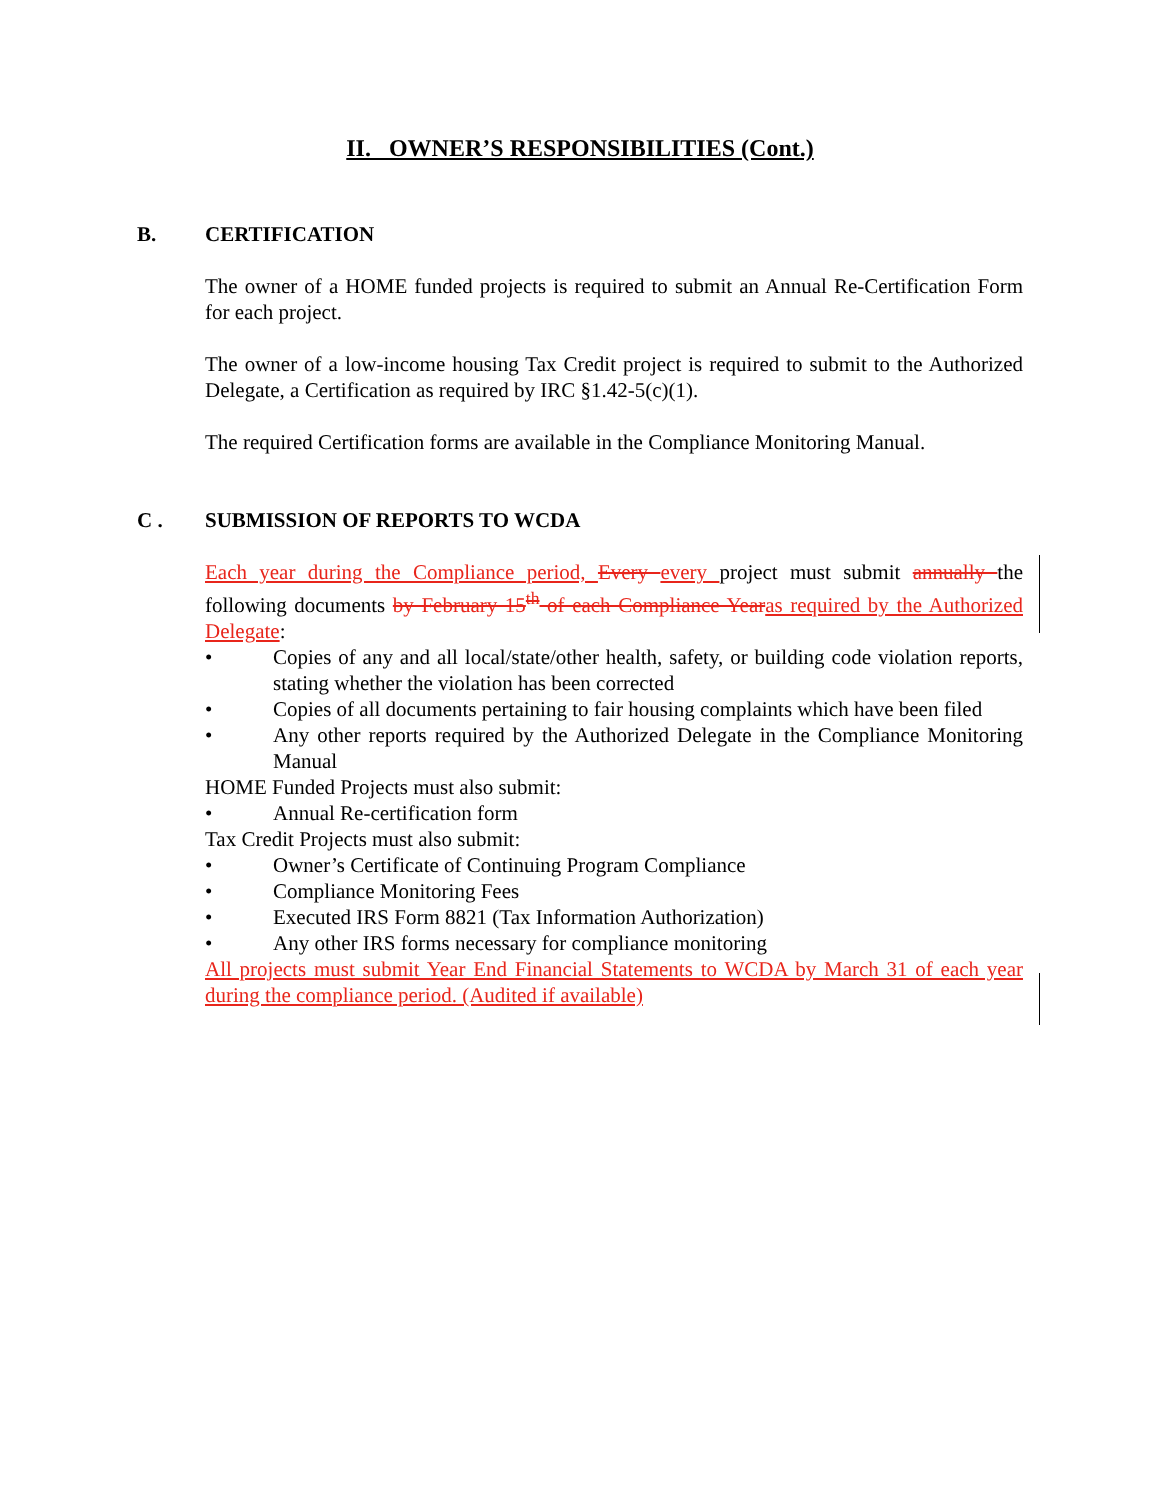II. OWNER’S RESPONSIBILITIES (Cont.)
B. CERTIFICATION
The owner of a HOME funded projects is required to submit an Annual Re-Certification Form for each project.
The owner of a low-income housing Tax Credit project is required to submit to the Authorized Delegate, a Certification as required by IRC §1.42-5(c)(1).
The required Certification forms are available in the Compliance Monitoring Manual.
C . SUBMISSION OF REPORTS TO WCDA
Each year during the Compliance period, Every every project must submit annually the following documents by February 15<sup>th</sup> of each Compliance Year as required by the Authorized Delegate:
• Copies of any and all local/state/other health, safety, or building code violation reports, stating whether the violation has been corrected
• Copies of all documents pertaining to fair housing complaints which have been filed
• Any other reports required by the Authorized Delegate in the Compliance Monitoring Manual
HOME Funded Projects must also submit:
• Annual Re-certification form
Tax Credit Projects must also submit:
• Owner’s Certificate of Continuing Program Compliance
• Compliance Monitoring Fees
• Executed IRS Form 8821 (Tax Information Authorization)
• Any other IRS forms necessary for compliance monitoring
All projects must submit Year End Financial Statements to WCDA by March 31 of each year during the compliance period. (Audited if available)